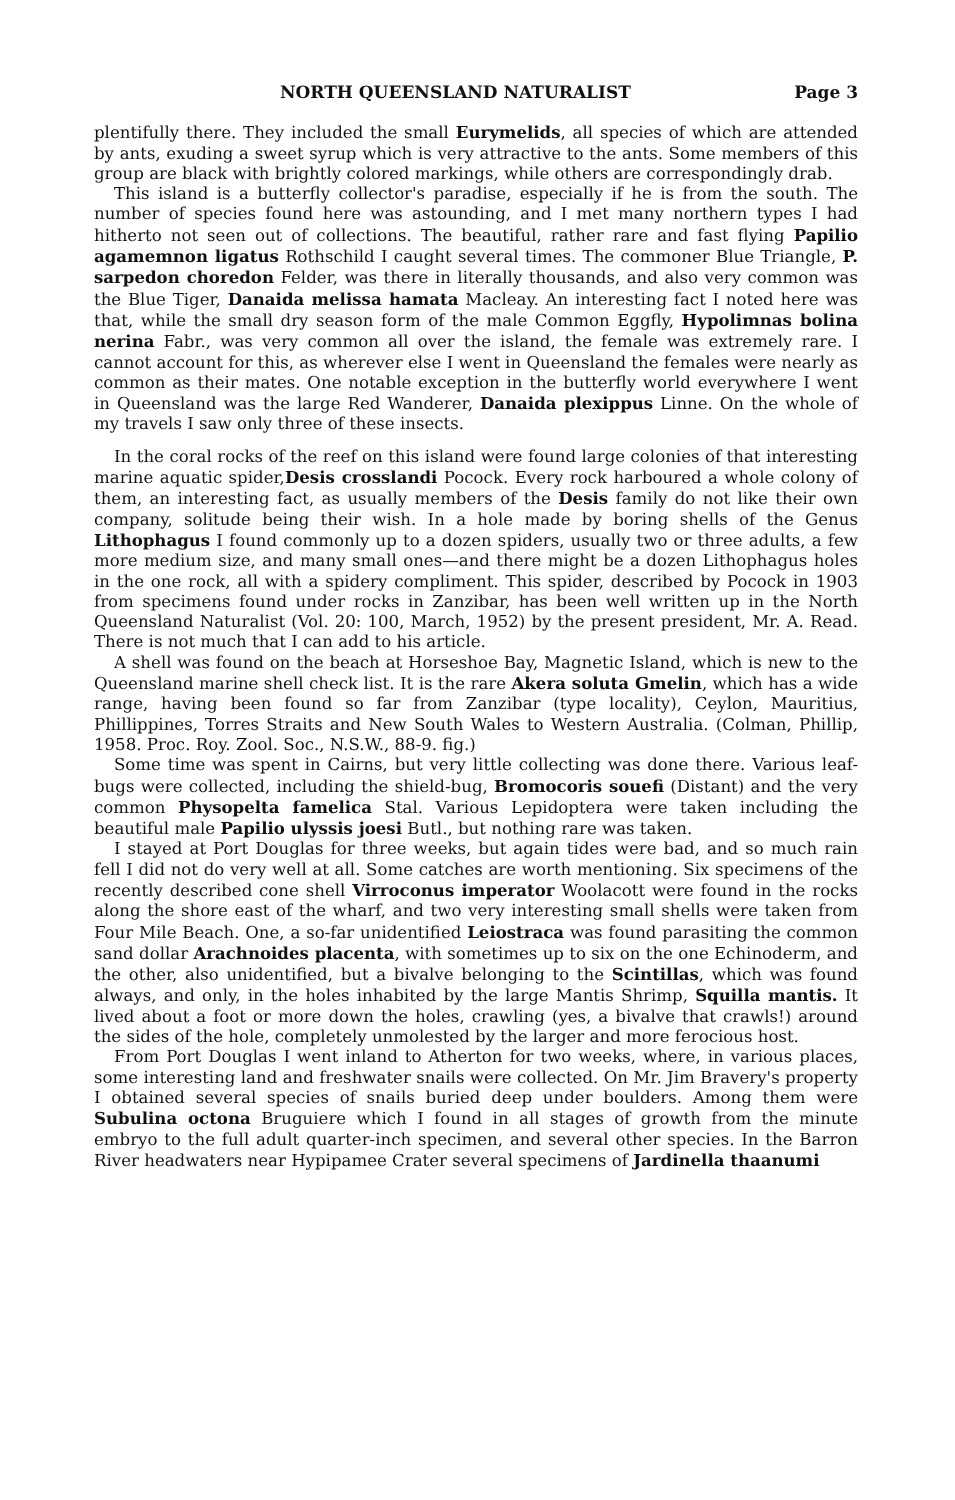NORTH QUEENSLAND NATURALIST Page 3
plentifully there. They included the small Eurymelids, all species of which are attended by ants, exuding a sweet syrup which is very attractive to the ants. Some members of this group are black with brightly colored markings, while others are correspondingly drab.
This island is a butterfly collector's paradise, especially if he is from the south. The number of species found here was astounding, and I met many northern types I had hitherto not seen out of collections. The beautiful, rather rare and fast flying Papilio agamemnon ligatus Rothschild I caught several times. The commoner Blue Triangle, P. sarpedon choredon Felder, was there in literally thousands, and also very common was the Blue Tiger, Danaida melissa hamata Macleay. An interesting fact I noted here was that, while the small dry season form of the male Common Eggfly, Hypolimnas bolina nerina Fabr., was very common all over the island, the female was extremely rare. I cannot account for this, as wherever else I went in Queensland the females were nearly as common as their mates. One notable exception in the butterfly world everywhere I went in Queensland was the large Red Wanderer, Danaida plexippus Linne. On the whole of my travels I saw only three of these insects.
In the coral rocks of the reef on this island were found large colonies of that interesting marine aquatic spider,Desis crosslandi Pocock. Every rock harboured a whole colony of them, an interesting fact, as usually members of the Desis family do not like their own company, solitude being their wish. In a hole made by boring shells of the Genus Lithophagus I found commonly up to a dozen spiders, usually two or three adults, a few more medium size, and many small ones—and there might be a dozen Lithophagus holes in the one rock, all with a spidery compliment. This spider, described by Pocock in 1903 from specimens found under rocks in Zanzibar, has been well written up in the North Queensland Naturalist (Vol. 20: 100, March, 1952) by the present president, Mr. A. Read. There is not much that I can add to his article.
A shell was found on the beach at Horseshoe Bay, Magnetic Island, which is new to the Queensland marine shell check list. It is the rare Akera soluta Gmelin, which has a wide range, having been found so far from Zanzibar (type locality), Ceylon, Mauritius, Phillippines, Torres Straits and New South Wales to Western Australia. (Colman, Phillip, 1958. Proc. Roy. Zool. Soc., N.S.W., 88-9. fig.)
Some time was spent in Cairns, but very little collecting was done there. Various leaf-bugs were collected, including the shield-bug, Bromocoris souefi (Distant) and the very common Physopelta famelica Stal. Various Lepidoptera were taken including the beautiful male Papilio ulyssis joesi Butl., but nothing rare was taken.
I stayed at Port Douglas for three weeks, but again tides were bad, and so much rain fell I did not do very well at all. Some catches are worth mentioning. Six specimens of the recently described cone shell Virroconus imperator Woolacott were found in the rocks along the shore east of the wharf, and two very interesting small shells were taken from Four Mile Beach. One, a so-far unidentified Leiostraca was found parasiting the common sand dollar Arachnoides placenta, with sometimes up to six on the one Echinoderm, and the other, also unidentified, but a bivalve belonging to the Scintillas, which was found always, and only, in the holes inhabited by the large Mantis Shrimp, Squilla mantis. It lived about a foot or more down the holes, crawling (yes, a bivalve that crawls!) around the sides of the hole, completely unmolested by the larger and more ferocious host.
From Port Douglas I went inland to Atherton for two weeks, where, in various places, some interesting land and freshwater snails were collected. On Mr. Jim Bravery's property I obtained several species of snails buried deep under boulders. Among them were Subulina octona Bruguiere which I found in all stages of growth from the minute embryo to the full adult quarter-inch specimen, and several other species. In the Barron River headwaters near Hypipamee Crater several specimens of Jardinella thaanumi